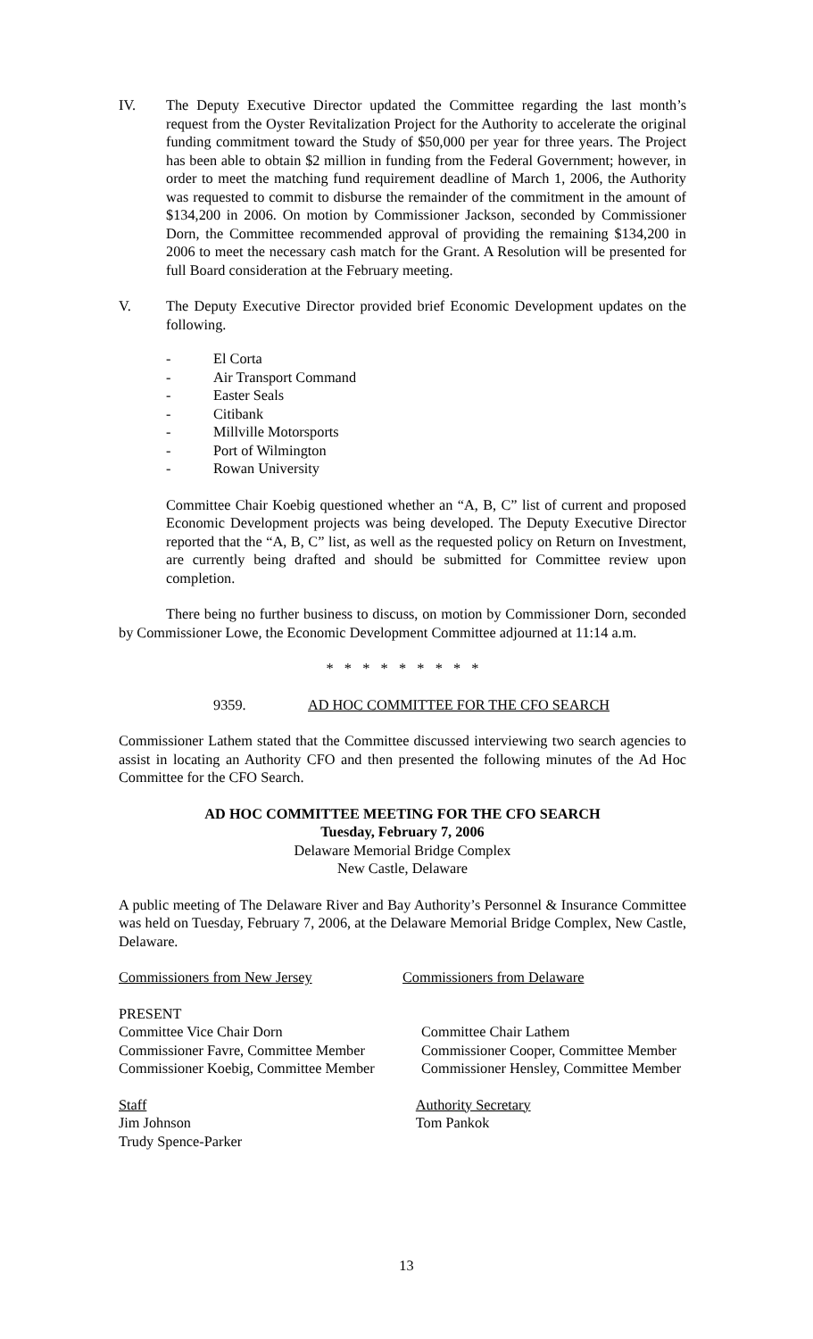IV. The Deputy Executive Director updated the Committee regarding the last month’s request from the Oyster Revitalization Project for the Authority to accelerate the original funding commitment toward the Study of $50,000 per year for three years. The Project has been able to obtain $2 million in funding from the Federal Government; however, in order to meet the matching fund requirement deadline of March 1, 2006, the Authority was requested to commit to disburse the remainder of the commitment in the amount of $134,200 in 2006. On motion by Commissioner Jackson, seconded by Commissioner Dorn, the Committee recommended approval of providing the remaining $134,200 in 2006 to meet the necessary cash match for the Grant. A Resolution will be presented for full Board consideration at the February meeting.
V. The Deputy Executive Director provided brief Economic Development updates on the following.
- El Corta
- Air Transport Command
- Easter Seals
- Citibank
- Millville Motorsports
- Port of Wilmington
- Rowan University
Committee Chair Koebig questioned whether an “A, B, C” list of current and proposed Economic Development projects was being developed. The Deputy Executive Director reported that the “A, B, C” list, as well as the requested policy on Return on Investment, are currently being drafted and should be submitted for Committee review upon completion.
There being no further business to discuss, on motion by Commissioner Dorn, seconded by Commissioner Lowe, the Economic Development Committee adjourned at 11:14 a.m.
* * * * * * * * *
9359. AD HOC COMMITTEE FOR THE CFO SEARCH
Commissioner Lathem stated that the Committee discussed interviewing two search agencies to assist in locating an Authority CFO and then presented the following minutes of the Ad Hoc Committee for the CFO Search.
AD HOC COMMITTEE MEETING FOR THE CFO SEARCH
Tuesday, February 7, 2006
Delaware Memorial Bridge Complex
New Castle, Delaware
A public meeting of The Delaware River and Bay Authority’s Personnel & Insurance Committee was held on Tuesday, February 7, 2006, at the Delaware Memorial Bridge Complex, New Castle, Delaware.
Commissioners from New Jersey Commissioners from Delaware
PRESENT
Committee Vice Chair Dorn
Commissioner Favre, Committee Member
Commissioner Koebig, Committee Member
Committee Chair Lathem
Commissioner Cooper, Committee Member
Commissioner Hensley, Committee Member
Staff
Jim Johnson
Trudy Spence-Parker
Authority Secretary
Tom Pankok
13